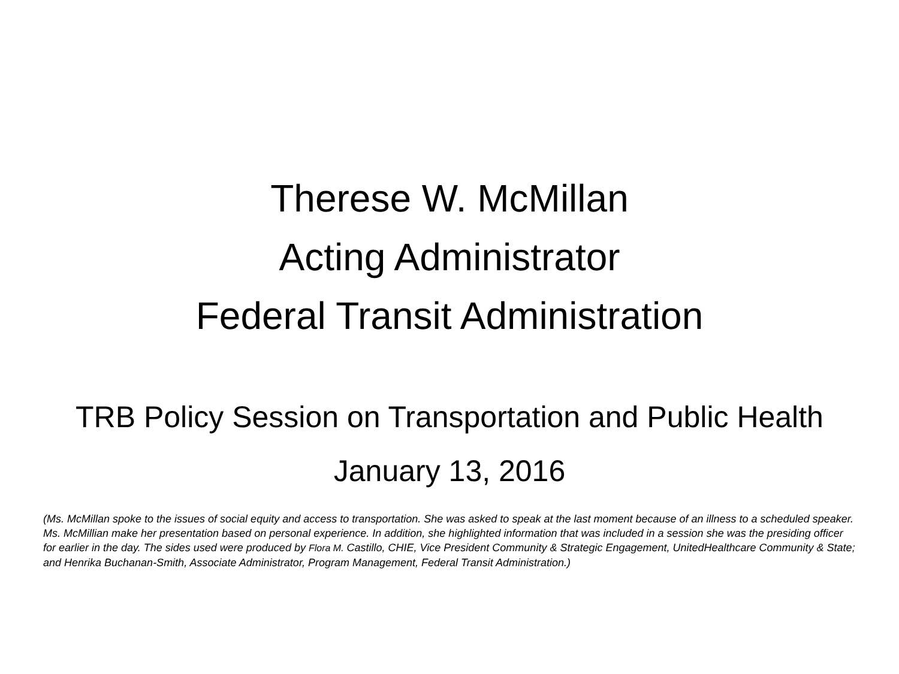Therese W. McMillan
Acting Administrator
Federal Transit Administration
TRB Policy Session on Transportation and Public Health
January 13, 2016
(Ms. McMillan spoke to the issues of social equity and access to transportation. She was asked to speak at the last moment because of an illness to a scheduled speaker. Ms. McMillian make her presentation based on personal experience. In addition, she highlighted information that was included in a session she was the presiding officer for earlier in the day. The sides used were produced by Flora M. Castillo, CHIE, Vice President Community & Strategic Engagement, UnitedHealthcare Community & State; and Henrika Buchanan-Smith, Associate Administrator, Program Management, Federal Transit Administration.)